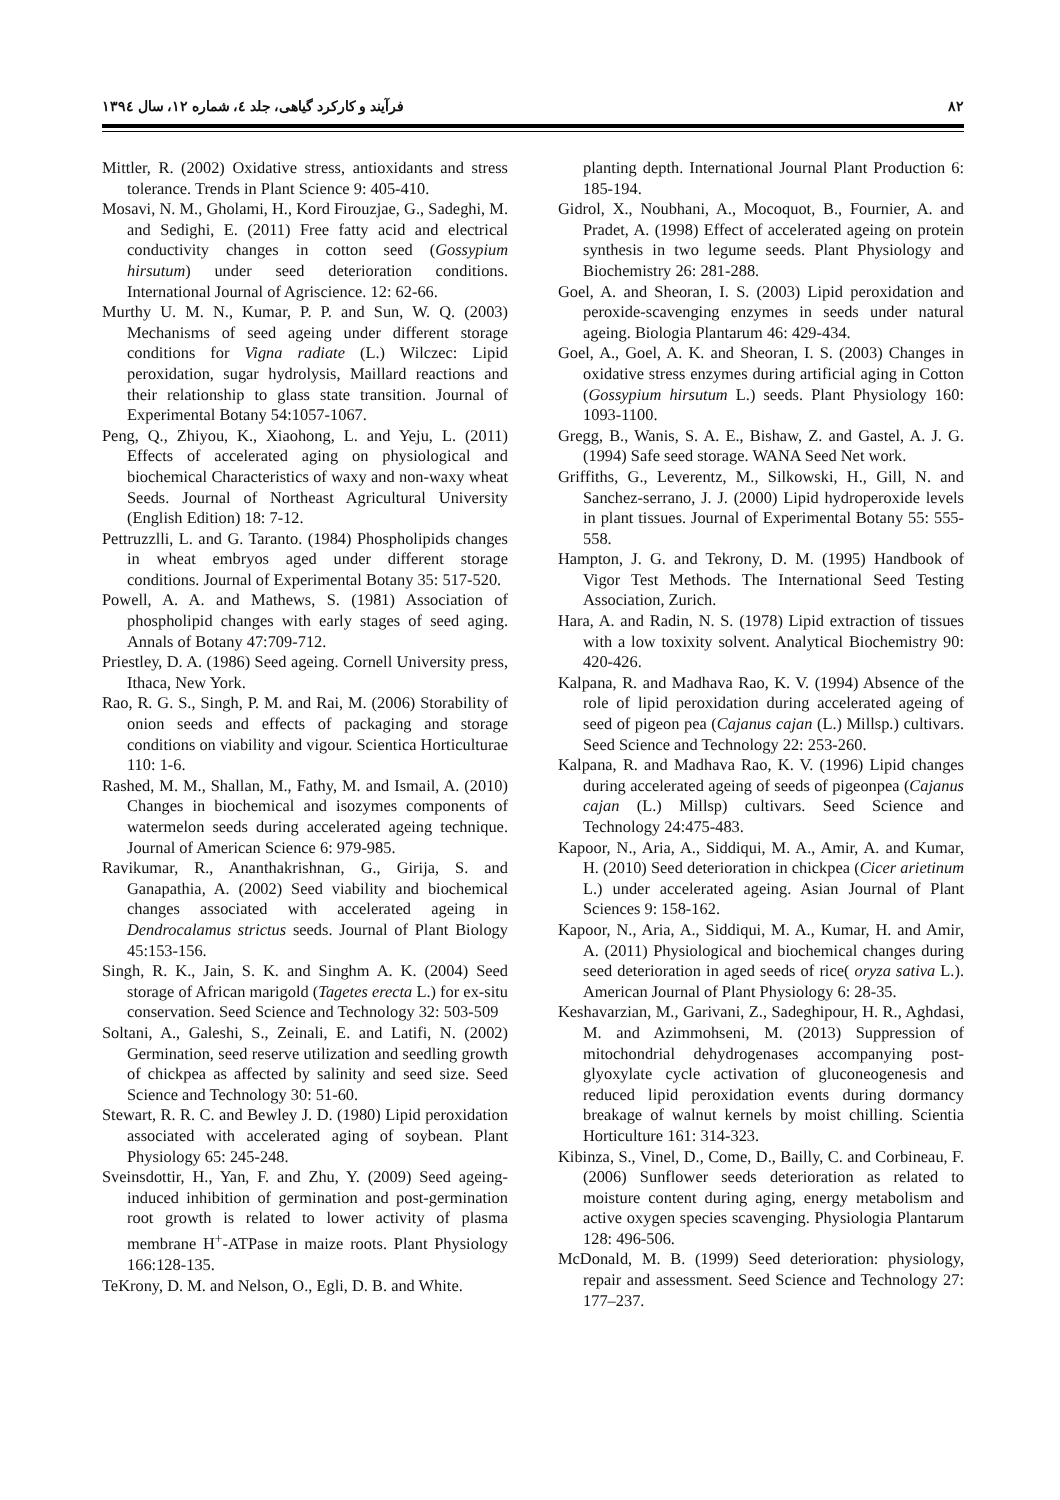۸۲ فرآیند و کارکرد گیاهی، جلد ٤، شماره ۱۲، سال ۱۳۹٤
Mittler, R. (2002) Oxidative stress, antioxidants and stress tolerance. Trends in Plant Science 9: 405-410.
Mosavi, N. M., Gholami, H., Kord Firouzjae, G., Sadeghi, M. and Sedighi, E. (2011) Free fatty acid and electrical conductivity changes in cotton seed (Gossypium hirsutum) under seed deterioration conditions. International Journal of Agriscience. 12: 62-66.
Murthy U. M. N., Kumar, P. P. and Sun, W. Q. (2003) Mechanisms of seed ageing under different storage conditions for Vigna radiate (L.) Wilczec: Lipid peroxidation, sugar hydrolysis, Maillard reactions and their relationship to glass state transition. Journal of Experimental Botany 54:1057-1067.
Peng, Q., Zhiyou, K., Xiaohong, L. and Yeju, L. (2011) Effects of accelerated aging on physiological and biochemical Characteristics of waxy and non-waxy wheat Seeds. Journal of Northeast Agricultural University (English Edition) 18: 7-12.
Pettruzzlli, L. and G. Taranto. (1984) Phospholipids changes in wheat embryos aged under different storage conditions. Journal of Experimental Botany 35: 517-520.
Powell, A. A. and Mathews, S. (1981) Association of phospholipid changes with early stages of seed aging. Annals of Botany 47:709-712.
Priestley, D. A. (1986) Seed ageing. Cornell University press, Ithaca, New York.
Rao, R. G. S., Singh, P. M. and Rai, M. (2006) Storability of onion seeds and effects of packaging and storage conditions on viability and vigour. Scientica Horticulturae 110: 1-6.
Rashed, M. M., Shallan, M., Fathy, M. and Ismail, A. (2010) Changes in biochemical and isozymes components of watermelon seeds during accelerated ageing technique. Journal of American Science 6: 979-985.
Ravikumar, R., Ananthakrishnan, G., Girija, S. and Ganapathia, A. (2002) Seed viability and biochemical changes associated with accelerated ageing in Dendrocalamus strictus seeds. Journal of Plant Biology 45:153-156.
Singh, R. K., Jain, S. K. and Singhm A. K. (2004) Seed storage of African marigold (Tagetes erecta L.) for ex-situ conservation. Seed Science and Technology 32: 503-509
Soltani, A., Galeshi, S., Zeinali, E. and Latifi, N. (2002) Germination, seed reserve utilization and seedling growth of chickpea as affected by salinity and seed size. Seed Science and Technology 30: 51-60.
Stewart, R. R. C. and Bewley J. D. (1980) Lipid peroxidation associated with accelerated aging of soybean. Plant Physiology 65: 245-248.
Sveinsdottir, H., Yan, F. and Zhu, Y. (2009) Seed ageing-induced inhibition of germination and post-germination root growth is related to lower activity of plasma membrane H<sup>+</sup>-ATPase in maize roots. Plant Physiology 166:128-135.
TeKrony, D. M. and Nelson, O., Egli, D. B. and White.
planting depth. International Journal Plant Production 6: 185-194.
Gidrol, X., Noubhani, A., Mocoquot, B., Fournier, A. and Pradet, A. (1998) Effect of accelerated ageing on protein synthesis in two legume seeds. Plant Physiology and Biochemistry 26: 281-288.
Goel, A. and Sheoran, I. S. (2003) Lipid peroxidation and peroxide-scavenging enzymes in seeds under natural ageing. Biologia Plantarum 46: 429-434.
Goel, A., Goel, A. K. and Sheoran, I. S. (2003) Changes in oxidative stress enzymes during artificial aging in Cotton (Gossypium hirsutum L.) seeds. Plant Physiology 160: 1093-1100.
Gregg, B., Wanis, S. A. E., Bishaw, Z. and Gastel, A. J. G. (1994) Safe seed storage. WANA Seed Net work.
Griffiths, G., Leverentz, M., Silkowski, H., Gill, N. and Sanchez-serrano, J. J. (2000) Lipid hydroperoxide levels in plant tissues. Journal of Experimental Botany 55: 555-558.
Hampton, J. G. and Tekrony, D. M. (1995) Handbook of Vigor Test Methods. The International Seed Testing Association, Zurich.
Hara, A. and Radin, N. S. (1978) Lipid extraction of tissues with a low toxixity solvent. Analytical Biochemistry 90: 420-426.
Kalpana, R. and Madhava Rao, K. V. (1994) Absence of the role of lipid peroxidation during accelerated ageing of seed of pigeon pea (Cajanus cajan (L.) Millsp.) cultivars. Seed Science and Technology 22: 253-260.
Kalpana, R. and Madhava Rao, K. V. (1996) Lipid changes during accelerated ageing of seeds of pigeonpea (Cajanus cajan (L.) Millsp) cultivars. Seed Science and Technology 24:475-483.
Kapoor, N., Aria, A., Siddiqui, M. A., Amir, A. and Kumar, H. (2010) Seed deterioration in chickpea (Cicer arietinum L.) under accelerated ageing. Asian Journal of Plant Sciences 9: 158-162.
Kapoor, N., Aria, A., Siddiqui, M. A., Kumar, H. and Amir, A. (2011) Physiological and biochemical changes during seed deterioration in aged seeds of rice( oryza sativa L.). American Journal of Plant Physiology 6: 28-35.
Keshavarzian, M., Garivani, Z., Sadeghipour, H. R., Aghdasi, M. and Azimmohseni, M. (2013) Suppression of mitochondrial dehydrogenases accompanying post-glyoxylate cycle activation of gluconeogenesis and reduced lipid peroxidation events during dormancy breakage of walnut kernels by moist chilling. Scientia Horticulture 161: 314-323.
Kibinza, S., Vinel, D., Come, D., Bailly, C. and Corbineau, F. (2006) Sunflower seeds deterioration as related to moisture content during aging, energy metabolism and active oxygen species scavenging. Physiologia Plantarum 128: 496-506.
McDonald, M. B. (1999) Seed deterioration: physiology, repair and assessment. Seed Science and Technology 27: 177–237.